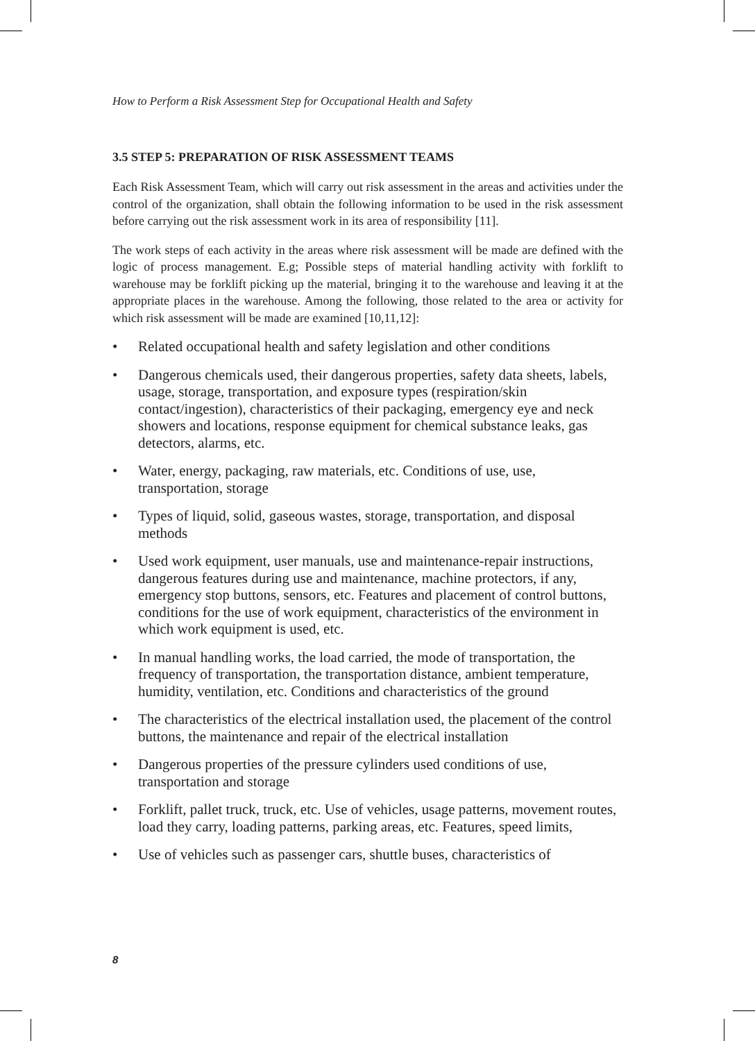How to Perform a Risk Assessment Step for Occupational Health and Safety
3.5 STEP 5: PREPARATION OF RISK ASSESSMENT TEAMS
Each Risk Assessment Team, which will carry out risk assessment in the areas and activities under the control of the organization, shall obtain the following information to be used in the risk assessment before carrying out the risk assessment work in its area of responsibility [11].
The work steps of each activity in the areas where risk assessment will be made are defined with the logic of process management. E.g; Possible steps of material handling activity with forklift to warehouse may be forklift picking up the material, bringing it to the warehouse and leaving it at the appropriate places in the warehouse. Among the following, those related to the area or activity for which risk assessment will be made are examined [10,11,12]:
• Related occupational health and safety legislation and other conditions
• Dangerous chemicals used, their dangerous properties, safety data sheets, labels, usage, storage, transportation, and exposure types (respiration/skin contact/ingestion), characteristics of their packaging, emergency eye and neck showers and locations, response equipment for chemical substance leaks, gas detectors, alarms, etc.
• Water, energy, packaging, raw materials, etc. Conditions of use, use, transportation, storage
• Types of liquid, solid, gaseous wastes, storage, transportation, and disposal methods
• Used work equipment, user manuals, use and maintenance-repair instructions, dangerous features during use and maintenance, machine protectors, if any, emergency stop buttons, sensors, etc. Features and placement of control buttons, conditions for the use of work equipment, characteristics of the environment in which work equipment is used, etc.
• In manual handling works, the load carried, the mode of transportation, the frequency of transportation, the transportation distance, ambient temperature, humidity, ventilation, etc. Conditions and characteristics of the ground
• The characteristics of the electrical installation used, the placement of the control buttons, the maintenance and repair of the electrical installation
• Dangerous properties of the pressure cylinders used conditions of use, transportation and storage
• Forklift, pallet truck, truck, etc. Use of vehicles, usage patterns, movement routes, load they carry, loading patterns, parking areas, etc. Features, speed limits,
• Use of vehicles such as passenger cars, shuttle buses, characteristics of
8